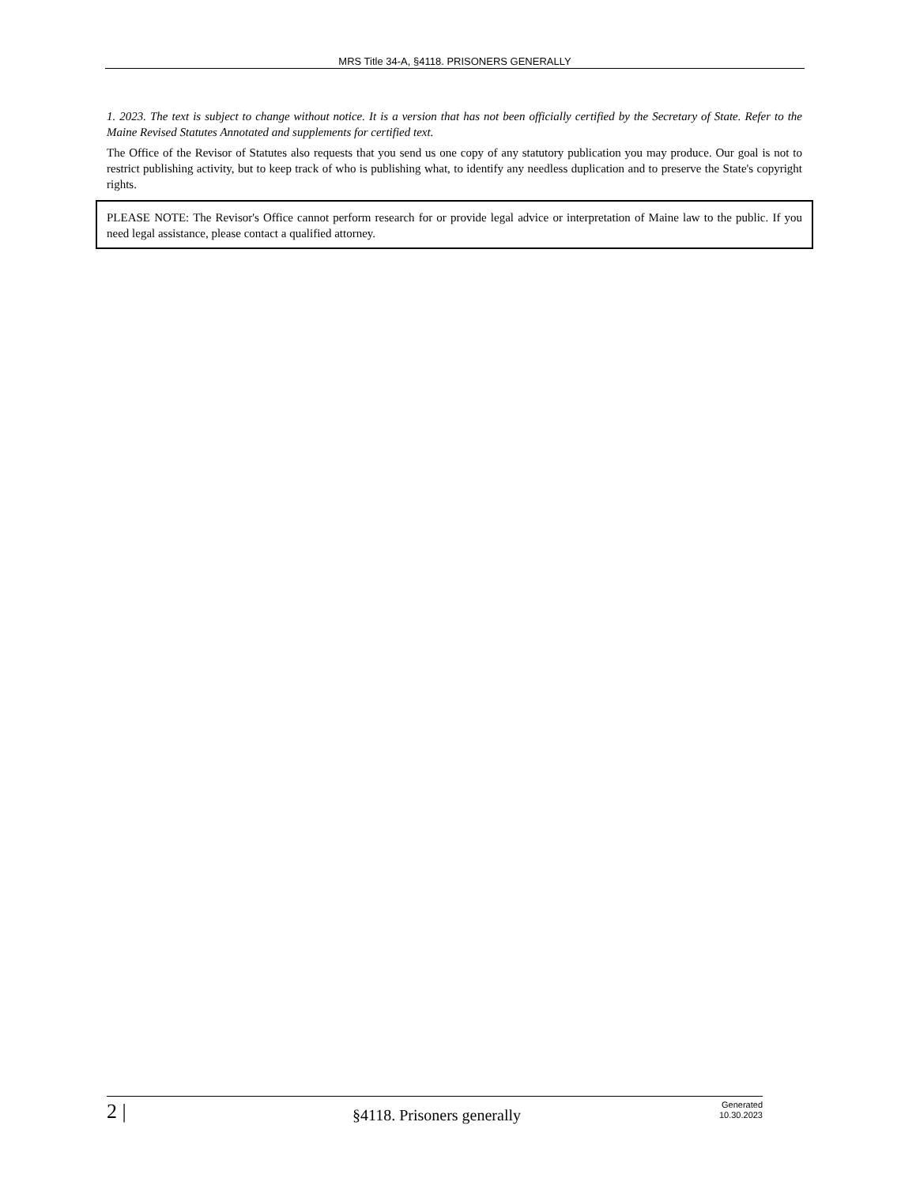MRS Title 34-A, §4118. PRISONERS GENERALLY
1. 2023. The text is subject to change without notice. It is a version that has not been officially certified by the Secretary of State. Refer to the Maine Revised Statutes Annotated and supplements for certified text.
The Office of the Revisor of Statutes also requests that you send us one copy of any statutory publication you may produce. Our goal is not to restrict publishing activity, but to keep track of who is publishing what, to identify any needless duplication and to preserve the State's copyright rights.
PLEASE NOTE: The Revisor's Office cannot perform research for or provide legal advice or interpretation of Maine law to the public. If you need legal assistance, please contact a qualified attorney.
2 | §4118. Prisoners generally Generated
10.30.2023